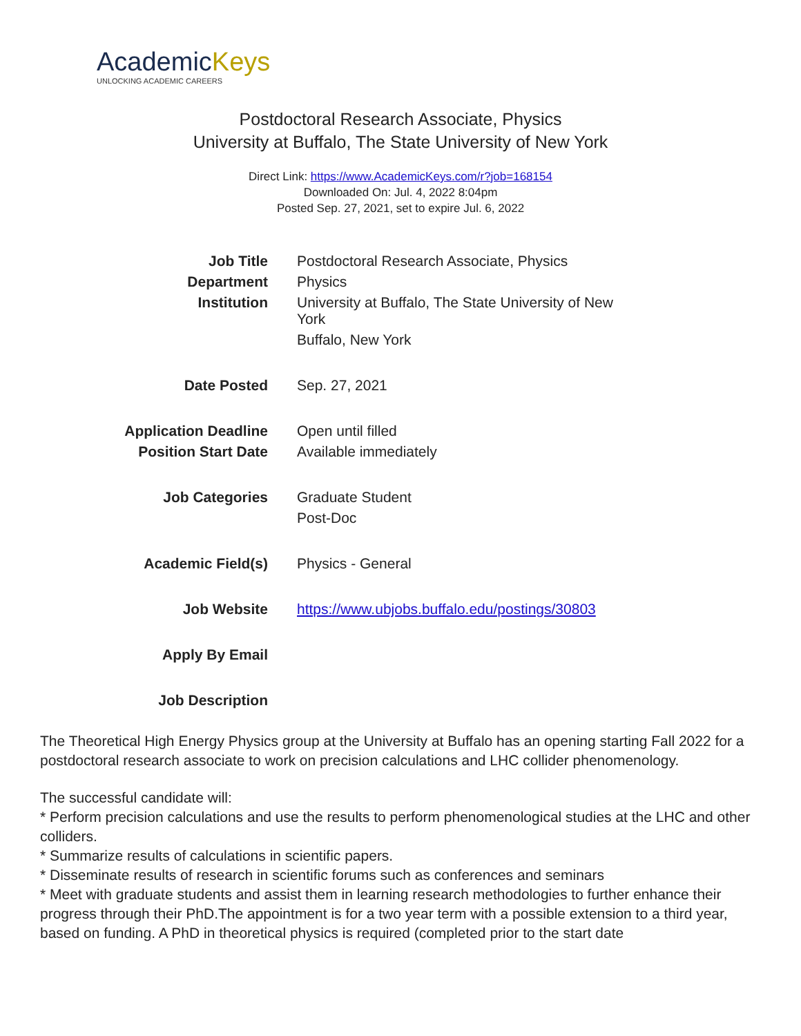AcademicKeys
UNLOCKING ACADEMIC CAREERS
Postdoctoral Research Associate, Physics
University at Buffalo, The State University of New York
Direct Link: https://www.AcademicKeys.com/r?job=168154
Downloaded On: Jul. 4, 2022 8:04pm
Posted Sep. 27, 2021, set to expire Jul. 6, 2022
| Job Title | Postdoctoral Research Associate, Physics |
| Department | Physics |
| Institution | University at Buffalo, The State University of New York |
| | Buffalo, New York |
| Date Posted | Sep. 27, 2021 |
| Application Deadline | Open until filled |
| Position Start Date | Available immediately |
| Job Categories | Graduate Student |
| | Post-Doc |
| Academic Field(s) | Physics - General |
| Job Website | https://www.ubjobs.buffalo.edu/postings/30803 |
| Apply By Email | |
| Job Description | |
The Theoretical High Energy Physics group at the University at Buffalo has an opening starting Fall 2022 for a postdoctoral research associate to work on precision calculations and LHC collider phenomenology.
The successful candidate will:
* Perform precision calculations and use the results to perform phenomenological studies at the LHC and other colliders.
* Summarize results of calculations in scientific papers.
* Disseminate results of research in scientific forums such as conferences and seminars
* Meet with graduate students and assist them in learning research methodologies to further enhance their progress through their PhD.The appointment is for a two year term with a possible extension to a third year, based on funding. A PhD in theoretical physics is required (completed prior to the start date